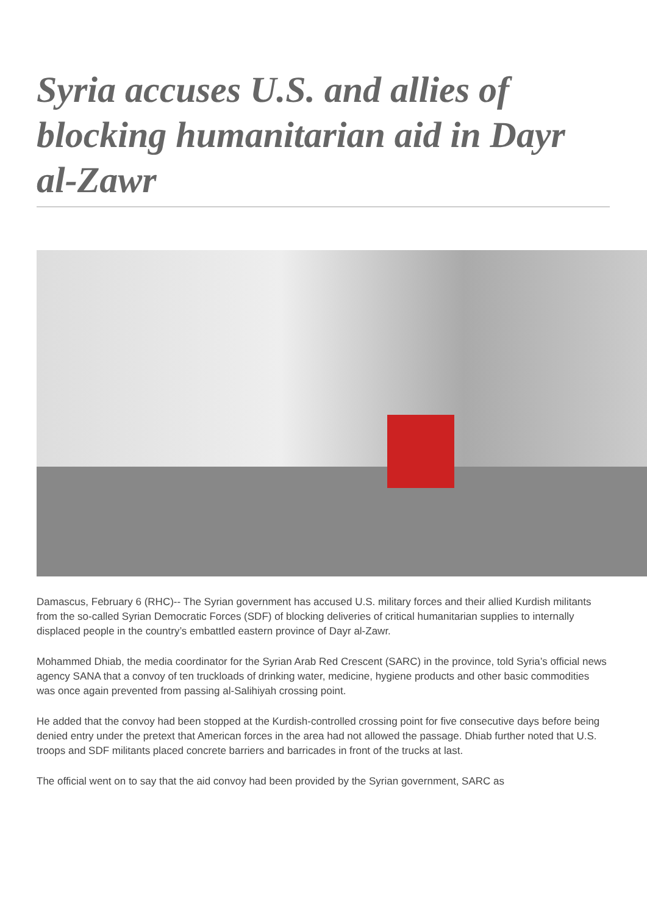Syria accuses U.S. and allies of blocking humanitarian aid in Dayr al-Zawr
Damascus, February 6 (RHC)-- The Syrian government has accused U.S. military forces and their allied Kurdish militants from the so-called Syrian Democratic Forces (SDF) of blocking deliveries of critical humanitarian supplies to internally displaced people in the country’s embattled eastern province of Dayr al-Zawr.
Mohammed Dhiab, the media coordinator for the Syrian Arab Red Crescent (SARC) in the province, told Syria’s official news agency SANA that a convoy of ten truckloads of drinking water, medicine, hygiene products and other basic commodities was once again prevented from passing al-Salihiyah crossing point.
He added that the convoy had been stopped at the Kurdish-controlled crossing point for five consecutive days before being denied entry under the pretext that American forces in the area had not allowed the passage. Dhiab further noted that U.S. troops and SDF militants placed concrete barriers and barricades in front of the trucks at last.
The official went on to say that the aid convoy had been provided by the Syrian government, SARC as